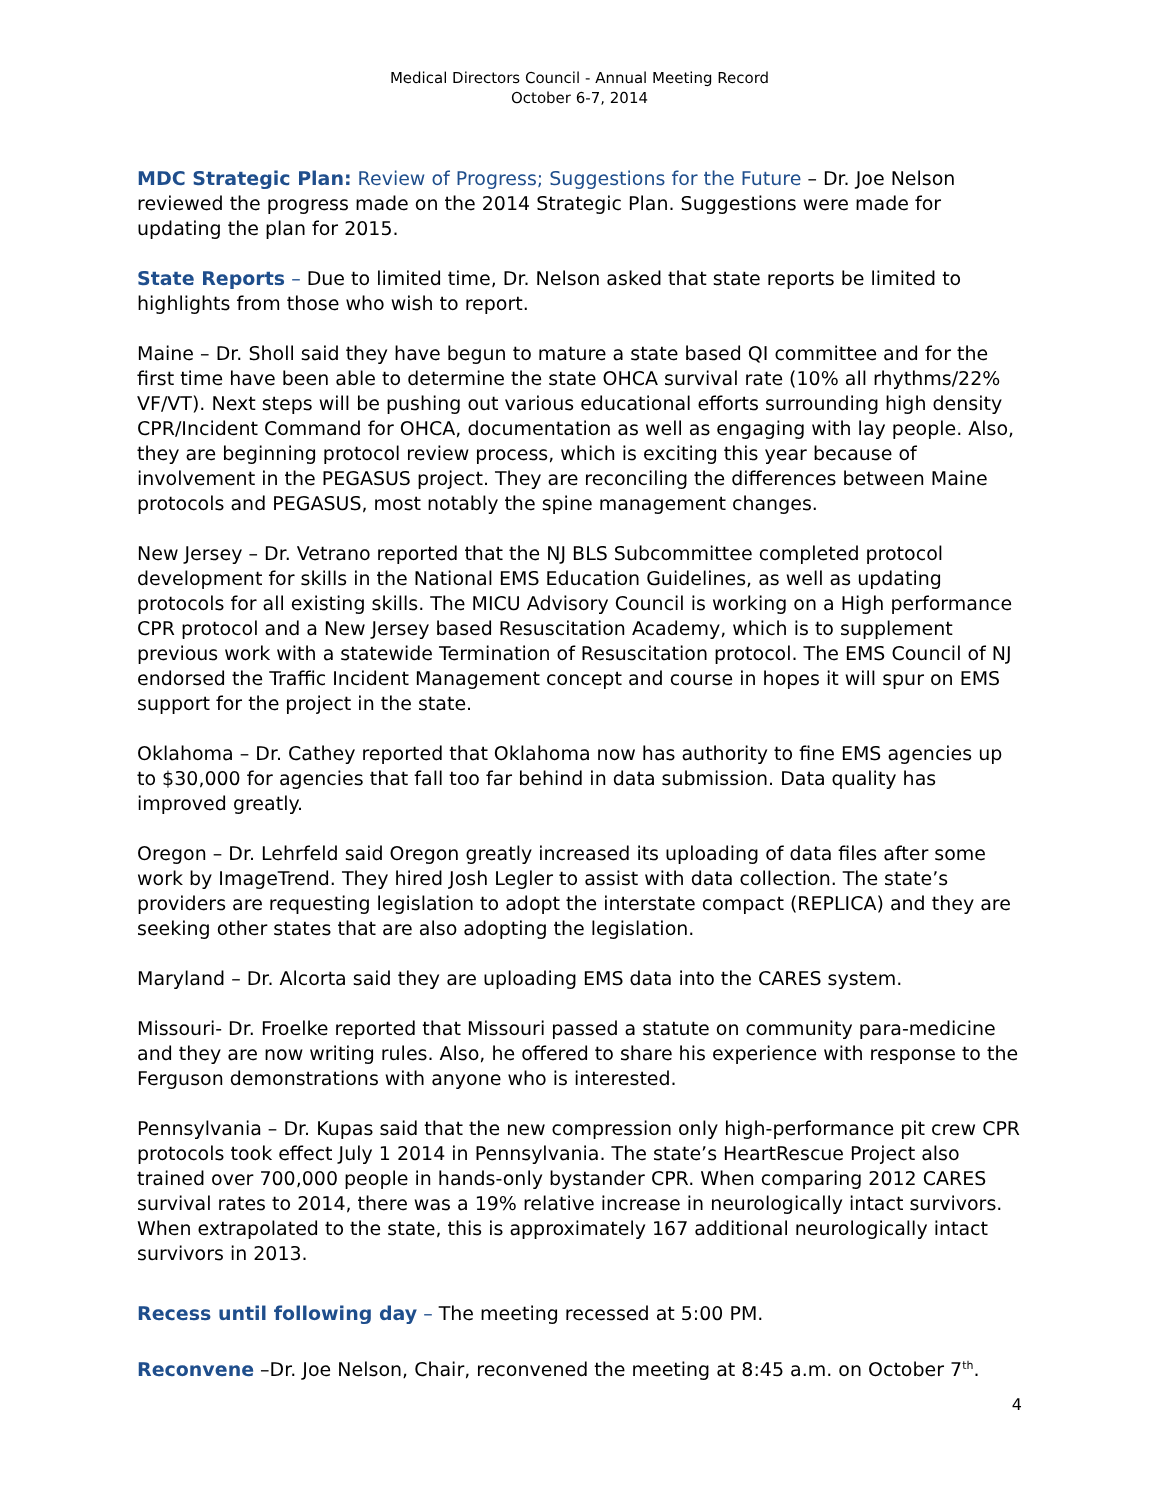Medical Directors Council - Annual Meeting Record
October 6-7, 2014
MDC Strategic Plan: Review of Progress; Suggestions for the Future – Dr. Joe Nelson reviewed the progress made on the 2014 Strategic Plan. Suggestions were made for updating the plan for 2015.
State Reports – Due to limited time, Dr. Nelson asked that state reports be limited to highlights from those who wish to report.
Maine – Dr. Sholl said they have begun to mature a state based QI committee and for the first time have been able to determine the state OHCA survival rate (10% all rhythms/22% VF/VT). Next steps will be pushing out various educational efforts surrounding high density CPR/Incident Command for OHCA, documentation as well as engaging with lay people. Also, they are beginning protocol review process, which is exciting this year because of involvement in the PEGASUS project. They are reconciling the differences between Maine protocols and PEGASUS, most notably the spine management changes.
New Jersey – Dr. Vetrano reported that the NJ BLS Subcommittee completed protocol development for skills in the National EMS Education Guidelines, as well as updating protocols for all existing skills. The MICU Advisory Council is working on a High performance CPR protocol and a New Jersey based Resuscitation Academy, which is to supplement previous work with a statewide Termination of Resuscitation protocol. The EMS Council of NJ endorsed the Traffic Incident Management concept and course in hopes it will spur on EMS support for the project in the state.
Oklahoma – Dr. Cathey reported that Oklahoma now has authority to fine EMS agencies up to $30,000 for agencies that fall too far behind in data submission. Data quality has improved greatly.
Oregon – Dr. Lehrfeld said Oregon greatly increased its uploading of data files after some work by ImageTrend. They hired Josh Legler to assist with data collection. The state’s providers are requesting legislation to adopt the interstate compact (REPLICA) and they are seeking other states that are also adopting the legislation.
Maryland – Dr. Alcorta said they are uploading EMS data into the CARES system.
Missouri- Dr. Froelke reported that Missouri passed a statute on community para-medicine and they are now writing rules. Also, he offered to share his experience with response to the Ferguson demonstrations with anyone who is interested.
Pennsylvania – Dr. Kupas said that the new compression only high-performance pit crew CPR protocols took effect July 1 2014 in Pennsylvania. The state’s HeartRescue Project also trained over 700,000 people in hands-only bystander CPR. When comparing 2012 CARES survival rates to 2014, there was a 19% relative increase in neurologically intact survivors. When extrapolated to the state, this is approximately 167 additional neurologically intact survivors in 2013.
Recess until following day – The meeting recessed at 5:00 PM.
Reconvene –Dr. Joe Nelson, Chair, reconvened the meeting at 8:45 a.m. on October 7<sup>th</sup>.
4